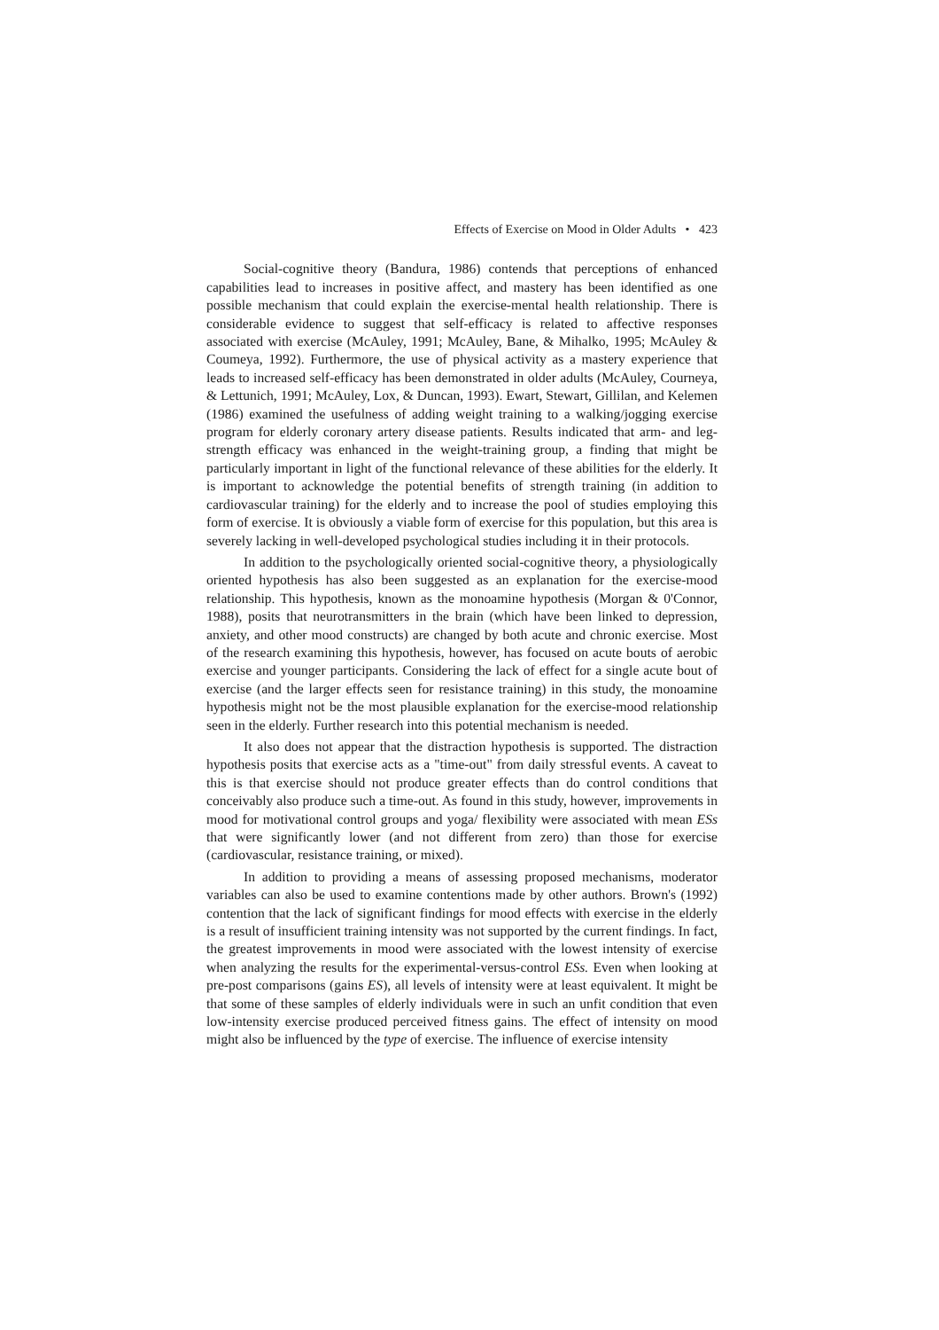Effects of Exercise on Mood in Older Adults • 423
Social-cognitive theory (Bandura, 1986) contends that perceptions of enhanced capabilities lead to increases in positive affect, and mastery has been identified as one possible mechanism that could explain the exercise-mental health relationship. There is considerable evidence to suggest that self-efficacy is related to affective responses associated with exercise (McAuley, 1991; McAuley, Bane, & Mihalko, 1995; McAuley & Coumeya, 1992). Furthermore, the use of physical activity as a mastery experience that leads to increased self-efficacy has been demonstrated in older adults (McAuley, Courneya, & Lettunich, 1991; McAuley, Lox, & Duncan, 1993). Ewart, Stewart, Gillilan, and Kelemen (1986) examined the usefulness of adding weight training to a walking/jogging exercise program for elderly coronary artery disease patients. Results indicated that arm- and leg-strength efficacy was enhanced in the weight-training group, a finding that might be particularly important in light of the functional relevance of these abilities for the elderly. It is important to acknowledge the potential benefits of strength training (in addition to cardiovascular training) for the elderly and to increase the pool of studies employing this form of exercise. It is obviously a viable form of exercise for this population, but this area is severely lacking in well-developed psychological studies including it in their protocols.
In addition to the psychologically oriented social-cognitive theory, a physiologically oriented hypothesis has also been suggested as an explanation for the exercise-mood relationship. This hypothesis, known as the monoamine hypothesis (Morgan & 0'Connor, 1988), posits that neurotransmitters in the brain (which have been linked to depression, anxiety, and other mood constructs) are changed by both acute and chronic exercise. Most of the research examining this hypothesis, however, has focused on acute bouts of aerobic exercise and younger participants. Considering the lack of effect for a single acute bout of exercise (and the larger effects seen for resistance training) in this study, the monoamine hypothesis might not be the most plausible explanation for the exercise-mood relationship seen in the elderly. Further research into this potential mechanism is needed.
It also does not appear that the distraction hypothesis is supported. The distraction hypothesis posits that exercise acts as a "time-out" from daily stressful events. A caveat to this is that exercise should not produce greater effects than do control conditions that conceivably also produce such a time-out. As found in this study, however, improvements in mood for motivational control groups and yoga/ flexibility were associated with mean ESs that were significantly lower (and not different from zero) than those for exercise (cardiovascular, resistance training, or mixed).
In addition to providing a means of assessing proposed mechanisms, moderator variables can also be used to examine contentions made by other authors. Brown's (1992) contention that the lack of significant findings for mood effects with exercise in the elderly is a result of insufficient training intensity was not supported by the current findings. In fact, the greatest improvements in mood were associated with the lowest intensity of exercise when analyzing the results for the experimental-versus-control ESs. Even when looking at pre-post comparisons (gains ES), all levels of intensity were at least equivalent. It might be that some of these samples of elderly individuals were in such an unfit condition that even low-intensity exercise produced perceived fitness gains. The effect of intensity on mood might also be influenced by the type of exercise. The influence of exercise intensity